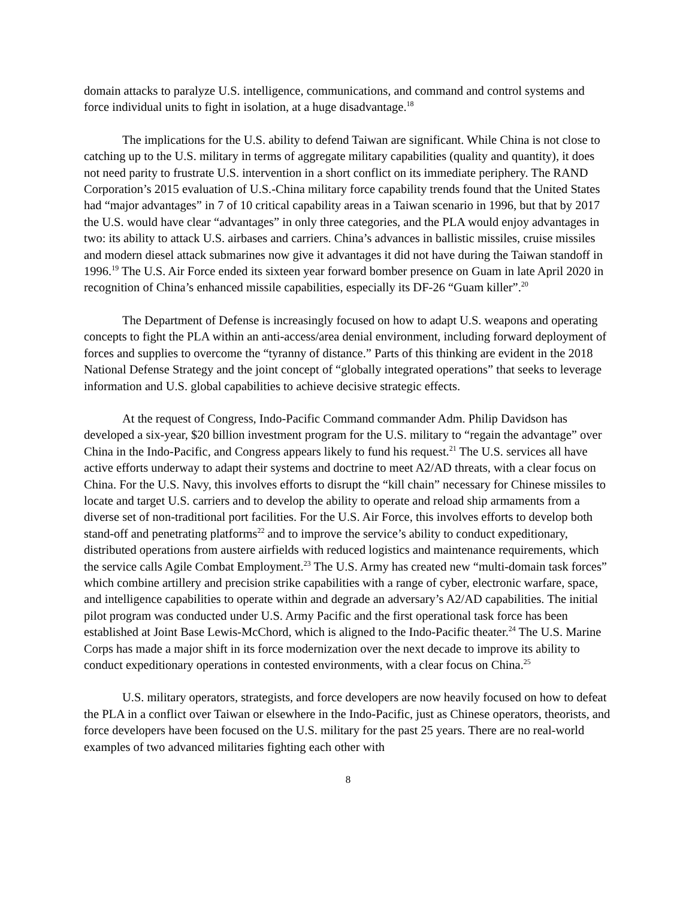domain attacks to paralyze U.S. intelligence, communications, and command and control systems and force individual units to fight in isolation, at a huge disadvantage.<sup>18</sup>
The implications for the U.S. ability to defend Taiwan are significant. While China is not close to catching up to the U.S. military in terms of aggregate military capabilities (quality and quantity), it does not need parity to frustrate U.S. intervention in a short conflict on its immediate periphery. The RAND Corporation’s 2015 evaluation of U.S.-China military force capability trends found that the United States had “major advantages” in 7 of 10 critical capability areas in a Taiwan scenario in 1996, but that by 2017 the U.S. would have clear “advantages” in only three categories, and the PLA would enjoy advantages in two: its ability to attack U.S. airbases and carriers. China’s advances in ballistic missiles, cruise missiles and modern diesel attack submarines now give it advantages it did not have during the Taiwan standoff in 1996.<sup>19</sup> The U.S. Air Force ended its sixteen year forward bomber presence on Guam in late April 2020 in recognition of China’s enhanced missile capabilities, especially its DF-26 “Guam killer”.<sup>20</sup>
The Department of Defense is increasingly focused on how to adapt U.S. weapons and operating concepts to fight the PLA within an anti-access/area denial environment, including forward deployment of forces and supplies to overcome the “tyranny of distance.” Parts of this thinking are evident in the 2018 National Defense Strategy and the joint concept of “globally integrated operations” that seeks to leverage information and U.S. global capabilities to achieve decisive strategic effects.
At the request of Congress, Indo-Pacific Command commander Adm. Philip Davidson has developed a six-year, $20 billion investment program for the U.S. military to “regain the advantage” over China in the Indo-Pacific, and Congress appears likely to fund his request.<sup>21</sup> The U.S. services all have active efforts underway to adapt their systems and doctrine to meet A2/AD threats, with a clear focus on China. For the U.S. Navy, this involves efforts to disrupt the “kill chain” necessary for Chinese missiles to locate and target U.S. carriers and to develop the ability to operate and reload ship armaments from a diverse set of non-traditional port facilities. For the U.S. Air Force, this involves efforts to develop both stand-off and penetrating platforms<sup>22</sup> and to improve the service’s ability to conduct expeditionary, distributed operations from austere airfields with reduced logistics and maintenance requirements, which the service calls Agile Combat Employment.<sup>23</sup> The U.S. Army has created new “multi-domain task forces” which combine artillery and precision strike capabilities with a range of cyber, electronic warfare, space, and intelligence capabilities to operate within and degrade an adversary’s A2/AD capabilities. The initial pilot program was conducted under U.S. Army Pacific and the first operational task force has been established at Joint Base Lewis-McChord, which is aligned to the Indo-Pacific theater.<sup>24</sup> The U.S. Marine Corps has made a major shift in its force modernization over the next decade to improve its ability to conduct expeditionary operations in contested environments, with a clear focus on China.<sup>25</sup>
U.S. military operators, strategists, and force developers are now heavily focused on how to defeat the PLA in a conflict over Taiwan or elsewhere in the Indo-Pacific, just as Chinese operators, theorists, and force developers have been focused on the U.S. military for the past 25 years. There are no real-world examples of two advanced militaries fighting each other with
8